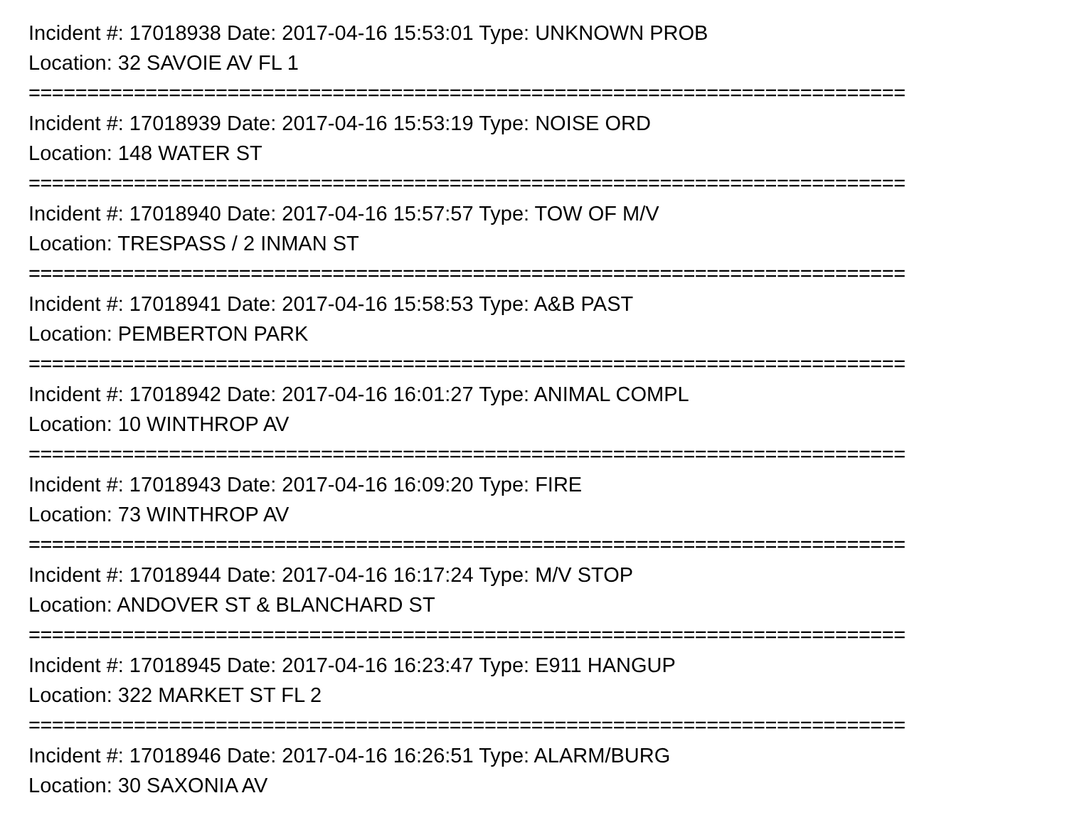Incident #: 17018938 Date: 2017-04-16 15:53:01 Type: UNKNOWN PROB
Location: 32 SAVOIE AV FL 1
===========================================================================
Incident #: 17018939 Date: 2017-04-16 15:53:19 Type: NOISE ORD
Location: 148 WATER ST
===========================================================================
Incident #: 17018940 Date: 2017-04-16 15:57:57 Type: TOW OF M/V
Location: TRESPASS / 2 INMAN ST
===========================================================================
Incident #: 17018941 Date: 2017-04-16 15:58:53 Type: A&B PAST
Location: PEMBERTON PARK
===========================================================================
Incident #: 17018942 Date: 2017-04-16 16:01:27 Type: ANIMAL COMPL
Location: 10 WINTHROP AV
===========================================================================
Incident #: 17018943 Date: 2017-04-16 16:09:20 Type: FIRE
Location: 73 WINTHROP AV
===========================================================================
Incident #: 17018944 Date: 2017-04-16 16:17:24 Type: M/V STOP
Location: ANDOVER ST & BLANCHARD ST
===========================================================================
Incident #: 17018945 Date: 2017-04-16 16:23:47 Type: E911 HANGUP
Location: 322 MARKET ST FL 2
===========================================================================
Incident #: 17018946 Date: 2017-04-16 16:26:51 Type: ALARM/BURG
Location: 30 SAXONIA AV